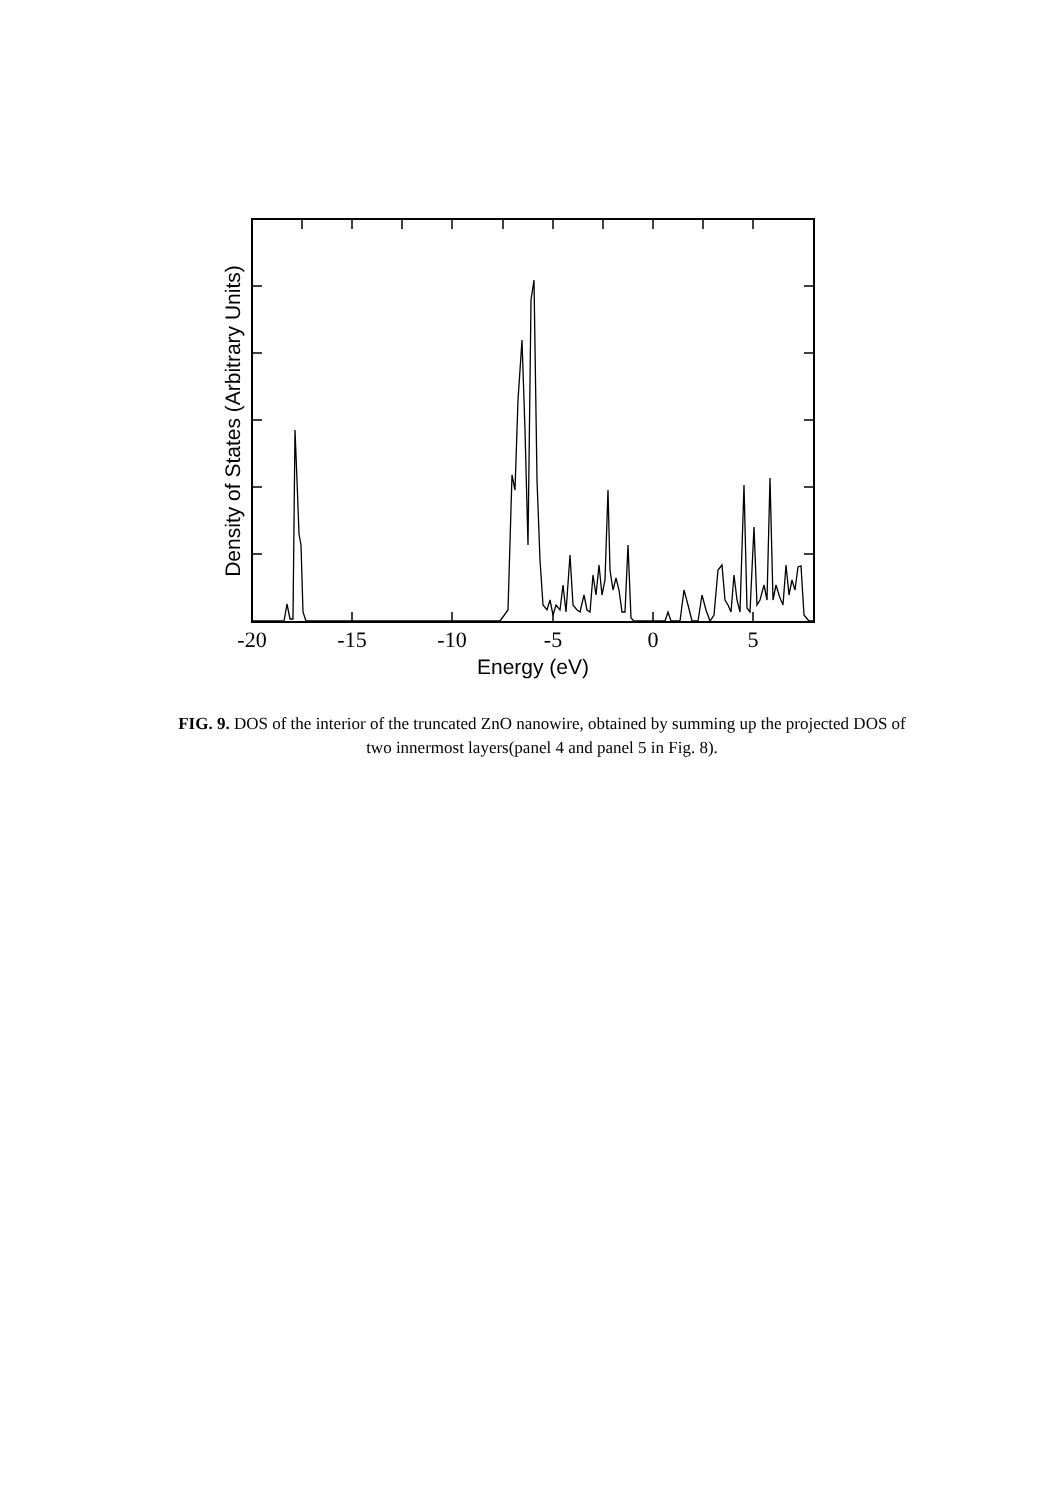-20
-15
-10
-5
0
5
Energy (eV)
Density of States (Arbitrary Units)
FIG. 9. DOS of the interior of the truncated ZnO nanowire, obtained by summing up the projected DOS of two innermost layers(panel 4 and panel 5 in Fig. 8).